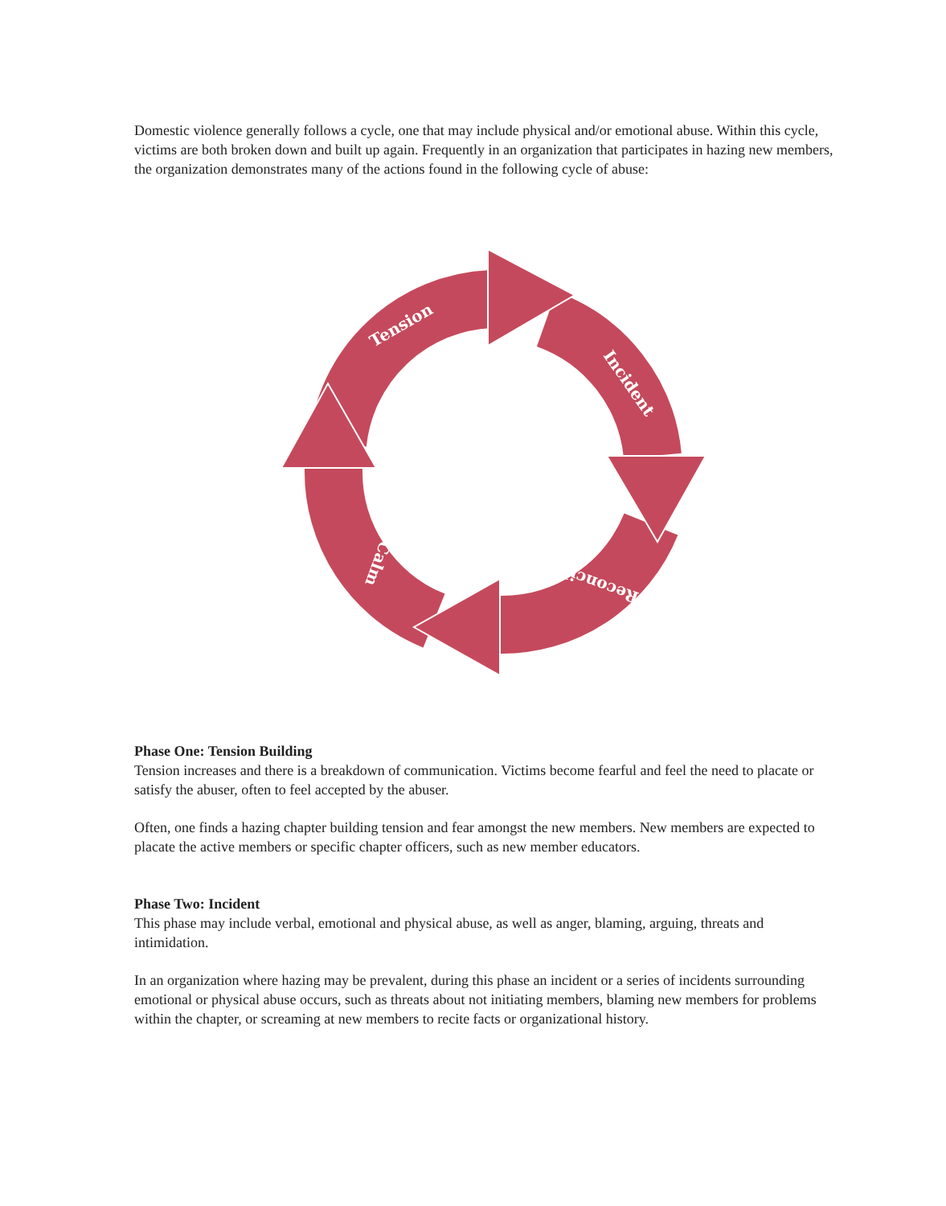Domestic violence generally follows a cycle, one that may include physical and/or emotional abuse. Within this cycle, victims are both broken down and built up again. Frequently in an organization that participates in hazing new members, the organization demonstrates many of the actions found in the following cycle of abuse:
Tension
Incident
Reconciliation
Calm
Phase One: Tension Building
Tension increases and there is a breakdown of communication. Victims become fearful and feel the need to placate or satisfy the abuser, often to feel accepted by the abuser.
Often, one finds a hazing chapter building tension and fear amongst the new members. New members are expected to placate the active members or specific chapter officers, such as new member educators.
Phase Two: Incident
This phase may include verbal, emotional and physical abuse, as well as anger, blaming, arguing, threats and intimidation.
In an organization where hazing may be prevalent, during this phase an incident or a series of incidents surrounding emotional or physical abuse occurs, such as threats about not initiating members, blaming new members for problems within the chapter, or screaming at new members to recite facts or organizational history.